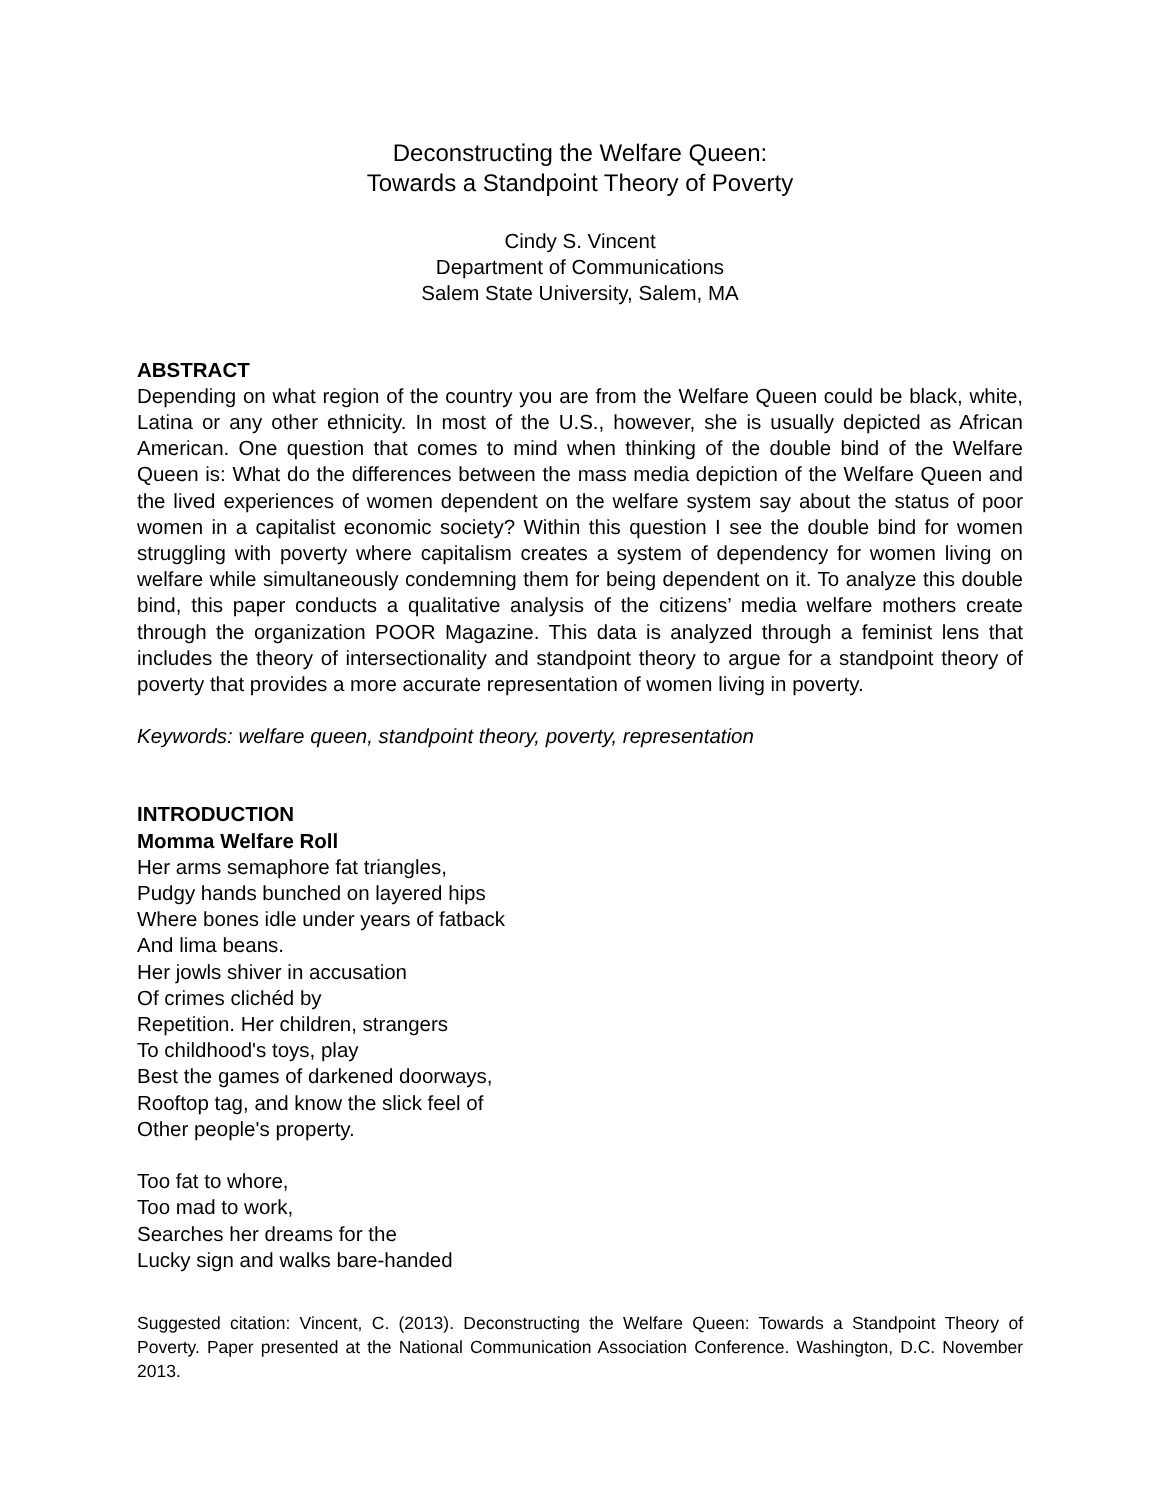Deconstructing the Welfare Queen:
Towards a Standpoint Theory of Poverty
Cindy S. Vincent
Department of Communications
Salem State University, Salem, MA
ABSTRACT
Depending on what region of the country you are from the Welfare Queen could be black, white, Latina or any other ethnicity. In most of the U.S., however, she is usually depicted as African American. One question that comes to mind when thinking of the double bind of the Welfare Queen is: What do the differences between the mass media depiction of the Welfare Queen and the lived experiences of women dependent on the welfare system say about the status of poor women in a capitalist economic society? Within this question I see the double bind for women struggling with poverty where capitalism creates a system of dependency for women living on welfare while simultaneously condemning them for being dependent on it. To analyze this double bind, this paper conducts a qualitative analysis of the citizens’ media welfare mothers create through the organization POOR Magazine. This data is analyzed through a feminist lens that includes the theory of intersectionality and standpoint theory to argue for a standpoint theory of poverty that provides a more accurate representation of women living in poverty.
Keywords: welfare queen, standpoint theory, poverty, representation
INTRODUCTION
Momma Welfare Roll
Her arms semaphore fat triangles,
Pudgy hands bunched on layered hips
Where bones idle under years of fatback
And lima beans.
Her jowls shiver in accusation
Of crimes clichéd by
Repetition. Her children, strangers
To childhood's toys, play
Best the games of darkened doorways,
Rooftop tag, and know the slick feel of
Other people's property.
Too fat to whore,
Too mad to work,
Searches her dreams for the
Lucky sign and walks bare-handed
Suggested citation: Vincent, C. (2013). Deconstructing the Welfare Queen: Towards a Standpoint Theory of Poverty. Paper presented at the National Communication Association Conference. Washington, D.C. November 2013.